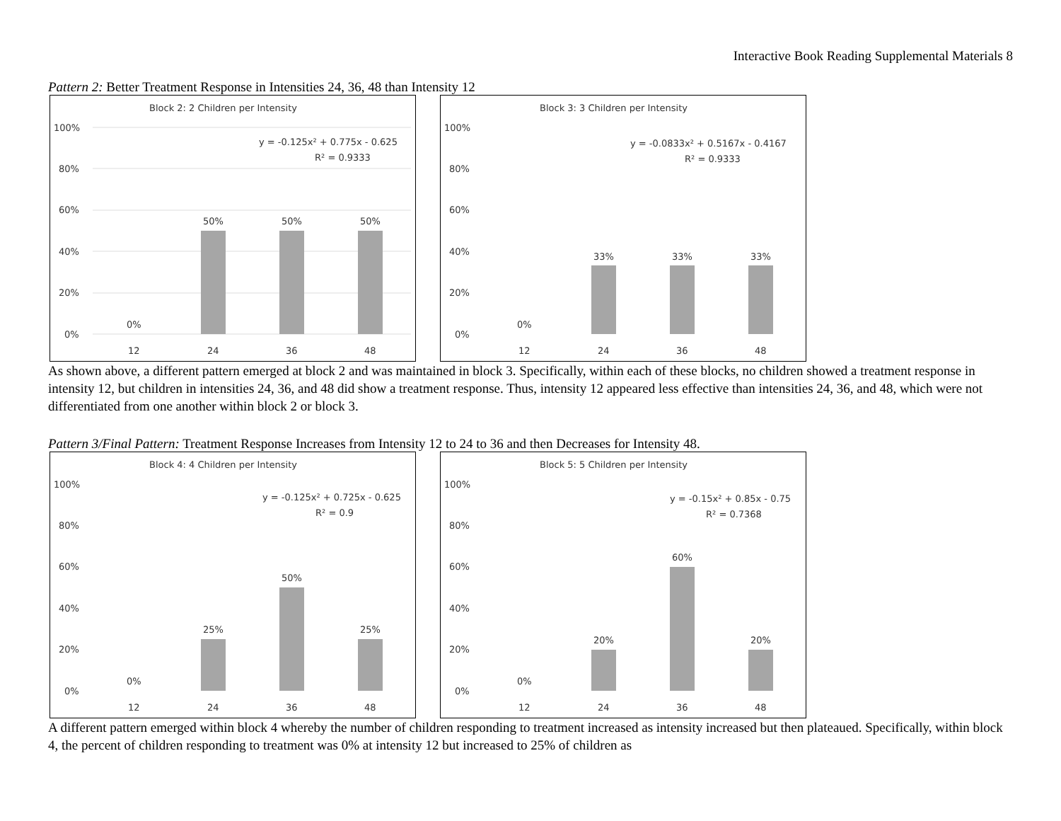Interactive Book Reading Supplemental Materials 8
Pattern 2: Better Treatment Response in Intensities 24, 36, 48 than Intensity 12
Block 2: 2 Children per Intensity
100%
80%
60%
40%
20%
0%
0%
50%
50%
50%
12
24
36
48
y = -0.125x² + 0.775x - 0.625
R² = 0.9333
Block 3: 3 Children per Intensity
100%
80%
60%
40%
20%
0%
0%
33%
33%
33%
12
24
36
48
y = -0.0833x² + 0.5167x - 0.4167
R² = 0.9333
As shown above, a different pattern emerged at block 2 and was maintained in block 3. Specifically, within each of these blocks, no children showed a treatment response in intensity 12, but children in intensities 24, 36, and 48 did show a treatment response. Thus, intensity 12 appeared less effective than intensities 24, 36, and 48, which were not differentiated from one another within block 2 or block 3.
Pattern 3/Final Pattern: Treatment Response Increases from Intensity 12 to 24 to 36 and then Decreases for Intensity 48.
Block 4: 4 Children per Intensity
100%
80%
60%
40%
20%
0%
0%
25%
50%
25%
12
24
36
48
y = -0.125x² + 0.725x - 0.625
R² = 0.9
Block 5: 5 Children per Intensity
100%
80%
60%
40%
20%
0%
0%
20%
60%
20%
12
24
36
48
y = -0.15x² + 0.85x - 0.75
R² = 0.7368
A different pattern emerged within block 4 whereby the number of children responding to treatment increased as intensity increased but then plateaued. Specifically, within block 4, the percent of children responding to treatment was 0% at intensity 12 but increased to 25% of children as